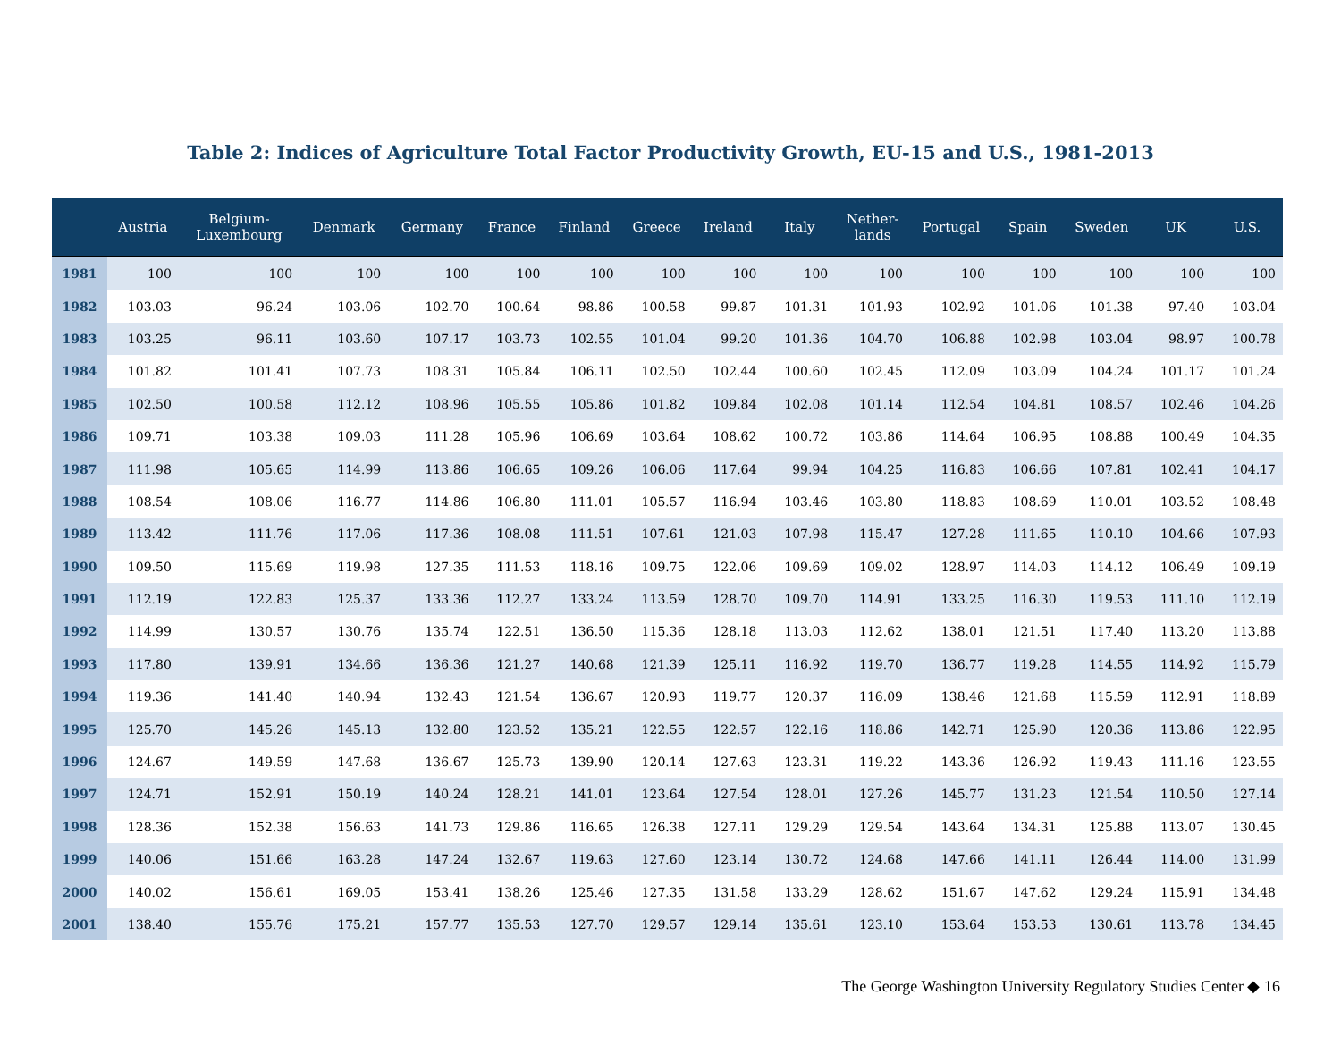Table 2: Indices of Agriculture Total Factor Productivity Growth, EU-15 and U.S., 1981-2013
| | Austria | Belgium- Luxembourg | Denmark | Germany | France | Finland | Greece | Ireland | Italy | Nether- lands | Portugal | Spain | Sweden | UK | U.S. |
| --- | --- | --- | --- | --- | --- | --- | --- | --- | --- | --- | --- | --- | --- | --- | --- |
| 1981 | 100 | 100 | 100 | 100 | 100 | 100 | 100 | 100 | 100 | 100 | 100 | 100 | 100 | 100 | 100 |
| 1982 | 103.03 | 96.24 | 103.06 | 102.70 | 100.64 | 98.86 | 100.58 | 99.87 | 101.31 | 101.93 | 102.92 | 101.06 | 101.38 | 97.40 | 103.04 |
| 1983 | 103.25 | 96.11 | 103.60 | 107.17 | 103.73 | 102.55 | 101.04 | 99.20 | 101.36 | 104.70 | 106.88 | 102.98 | 103.04 | 98.97 | 100.78 |
| 1984 | 101.82 | 101.41 | 107.73 | 108.31 | 105.84 | 106.11 | 102.50 | 102.44 | 100.60 | 102.45 | 112.09 | 103.09 | 104.24 | 101.17 | 101.24 |
| 1985 | 102.50 | 100.58 | 112.12 | 108.96 | 105.55 | 105.86 | 101.82 | 109.84 | 102.08 | 101.14 | 112.54 | 104.81 | 108.57 | 102.46 | 104.26 |
| 1986 | 109.71 | 103.38 | 109.03 | 111.28 | 105.96 | 106.69 | 103.64 | 108.62 | 100.72 | 103.86 | 114.64 | 106.95 | 108.88 | 100.49 | 104.35 |
| 1987 | 111.98 | 105.65 | 114.99 | 113.86 | 106.65 | 109.26 | 106.06 | 117.64 | 99.94 | 104.25 | 116.83 | 106.66 | 107.81 | 102.41 | 104.17 |
| 1988 | 108.54 | 108.06 | 116.77 | 114.86 | 106.80 | 111.01 | 105.57 | 116.94 | 103.46 | 103.80 | 118.83 | 108.69 | 110.01 | 103.52 | 108.48 |
| 1989 | 113.42 | 111.76 | 117.06 | 117.36 | 108.08 | 111.51 | 107.61 | 121.03 | 107.98 | 115.47 | 127.28 | 111.65 | 110.10 | 104.66 | 107.93 |
| 1990 | 109.50 | 115.69 | 119.98 | 127.35 | 111.53 | 118.16 | 109.75 | 122.06 | 109.69 | 109.02 | 128.97 | 114.03 | 114.12 | 106.49 | 109.19 |
| 1991 | 112.19 | 122.83 | 125.37 | 133.36 | 112.27 | 133.24 | 113.59 | 128.70 | 109.70 | 114.91 | 133.25 | 116.30 | 119.53 | 111.10 | 112.19 |
| 1992 | 114.99 | 130.57 | 130.76 | 135.74 | 122.51 | 136.50 | 115.36 | 128.18 | 113.03 | 112.62 | 138.01 | 121.51 | 117.40 | 113.20 | 113.88 |
| 1993 | 117.80 | 139.91 | 134.66 | 136.36 | 121.27 | 140.68 | 121.39 | 125.11 | 116.92 | 119.70 | 136.77 | 119.28 | 114.55 | 114.92 | 115.79 |
| 1994 | 119.36 | 141.40 | 140.94 | 132.43 | 121.54 | 136.67 | 120.93 | 119.77 | 120.37 | 116.09 | 138.46 | 121.68 | 115.59 | 112.91 | 118.89 |
| 1995 | 125.70 | 145.26 | 145.13 | 132.80 | 123.52 | 135.21 | 122.55 | 122.57 | 122.16 | 118.86 | 142.71 | 125.90 | 120.36 | 113.86 | 122.95 |
| 1996 | 124.67 | 149.59 | 147.68 | 136.67 | 125.73 | 139.90 | 120.14 | 127.63 | 123.31 | 119.22 | 143.36 | 126.92 | 119.43 | 111.16 | 123.55 |
| 1997 | 124.71 | 152.91 | 150.19 | 140.24 | 128.21 | 141.01 | 123.64 | 127.54 | 128.01 | 127.26 | 145.77 | 131.23 | 121.54 | 110.50 | 127.14 |
| 1998 | 128.36 | 152.38 | 156.63 | 141.73 | 129.86 | 116.65 | 126.38 | 127.11 | 129.29 | 129.54 | 143.64 | 134.31 | 125.88 | 113.07 | 130.45 |
| 1999 | 140.06 | 151.66 | 163.28 | 147.24 | 132.67 | 119.63 | 127.60 | 123.14 | 130.72 | 124.68 | 147.66 | 141.11 | 126.44 | 114.00 | 131.99 |
| 2000 | 140.02 | 156.61 | 169.05 | 153.41 | 138.26 | 125.46 | 127.35 | 131.58 | 133.29 | 128.62 | 151.67 | 147.62 | 129.24 | 115.91 | 134.48 |
| 2001 | 138.40 | 155.76 | 175.21 | 157.77 | 135.53 | 127.70 | 129.57 | 129.14 | 135.61 | 123.10 | 153.64 | 153.53 | 130.61 | 113.78 | 134.45 |
The George Washington University Regulatory Studies Center ◆ 16